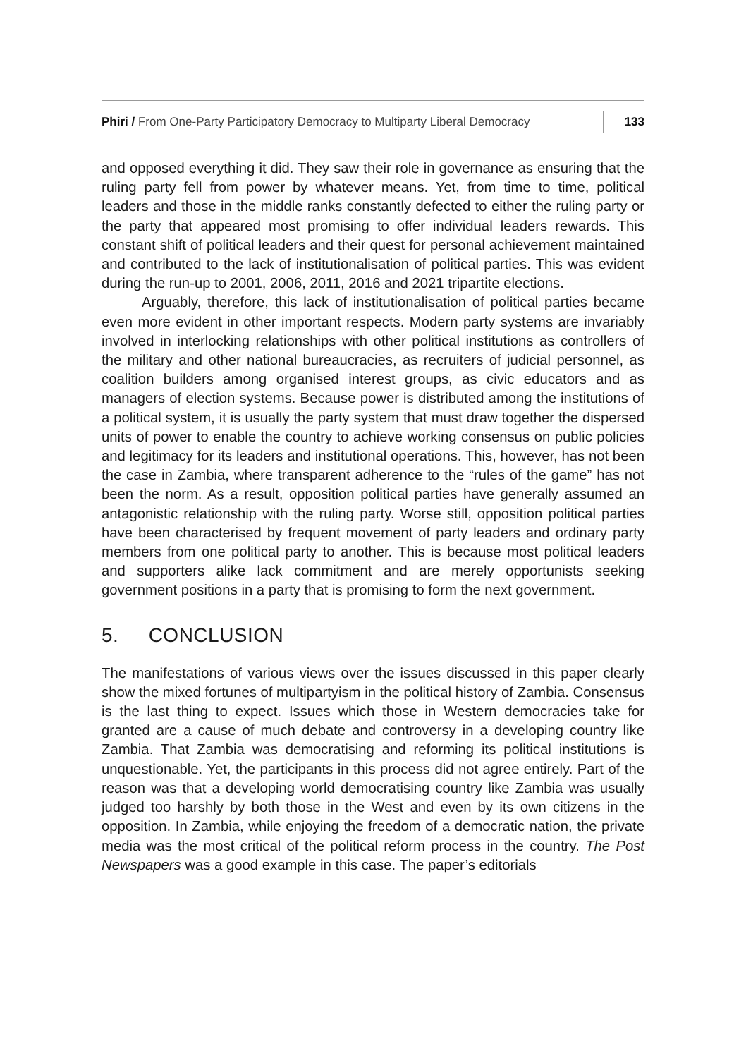Phiri / From One-Party Participatory Democracy to Multiparty Liberal Democracy
133
and opposed everything it did. They saw their role in governance as ensuring that the ruling party fell from power by whatever means. Yet, from time to time, political leaders and those in the middle ranks constantly defected to either the ruling party or the party that appeared most promising to offer individual leaders rewards. This constant shift of political leaders and their quest for personal achievement maintained and contributed to the lack of institutionalisation of political parties. This was evident during the run-up to 2001, 2006, 2011, 2016 and 2021 tripartite elections.
Arguably, therefore, this lack of institutionalisation of political parties became even more evident in other important respects. Modern party systems are invariably involved in interlocking relationships with other political institutions as controllers of the military and other national bureaucracies, as recruiters of judicial personnel, as coalition builders among organised interest groups, as civic educators and as managers of election systems. Because power is distributed among the institutions of a political system, it is usually the party system that must draw together the dispersed units of power to enable the country to achieve working consensus on public policies and legitimacy for its leaders and institutional operations. This, however, has not been the case in Zambia, where transparent adherence to the “rules of the game” has not been the norm. As a result, opposition political parties have generally assumed an antagonistic relationship with the ruling party. Worse still, opposition political parties have been characterised by frequent movement of party leaders and ordinary party members from one political party to another. This is because most political leaders and supporters alike lack commitment and are merely opportunists seeking government positions in a party that is promising to form the next government.
5. CONCLUSION
The manifestations of various views over the issues discussed in this paper clearly show the mixed fortunes of multipartyism in the political history of Zambia. Consensus is the last thing to expect. Issues which those in Western democracies take for granted are a cause of much debate and controversy in a developing country like Zambia. That Zambia was democratising and reforming its political institutions is unquestionable. Yet, the participants in this process did not agree entirely. Part of the reason was that a developing world democratising country like Zambia was usually judged too harshly by both those in the West and even by its own citizens in the opposition. In Zambia, while enjoying the freedom of a democratic nation, the private media was the most critical of the political reform process in the country. The Post Newspapers was a good example in this case. The paper’s editorials